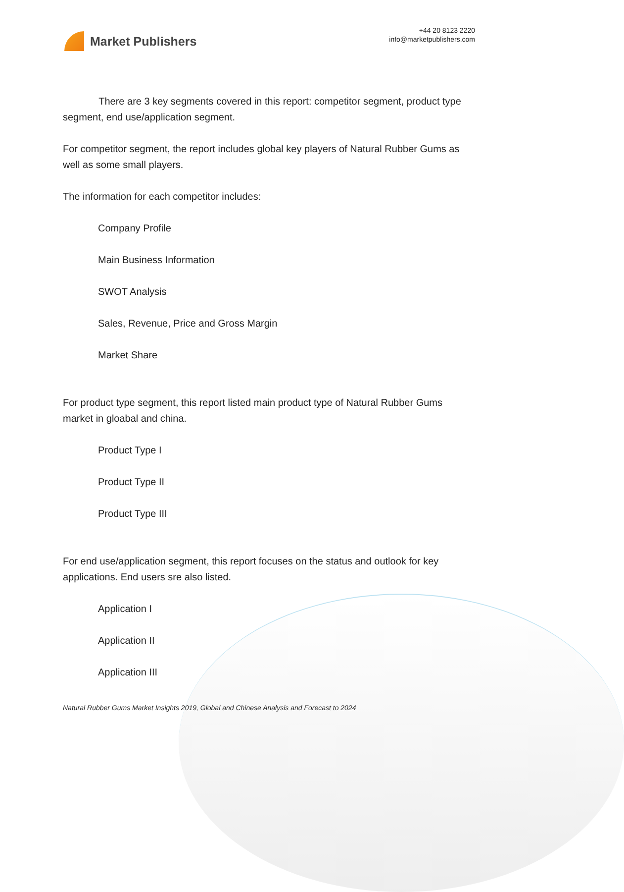Market Publishers
+44 20 8123 2220
info@marketpublishers.com
There are 3 key segments covered in this report: competitor segment, product type segment, end use/application segment.
For competitor segment, the report includes global key players of Natural Rubber Gums as well as some small players.
The information for each competitor includes:
Company Profile
Main Business Information
SWOT Analysis
Sales, Revenue, Price and Gross Margin
Market Share
For product type segment, this report listed main product type of Natural Rubber Gums market in gloabal and china.
Product Type I
Product Type II
Product Type III
For end use/application segment, this report focuses on the status and outlook for key applications. End users sre also listed.
Application I
Application II
Application III
Natural Rubber Gums Market Insights 2019, Global and Chinese Analysis and Forecast to 2024